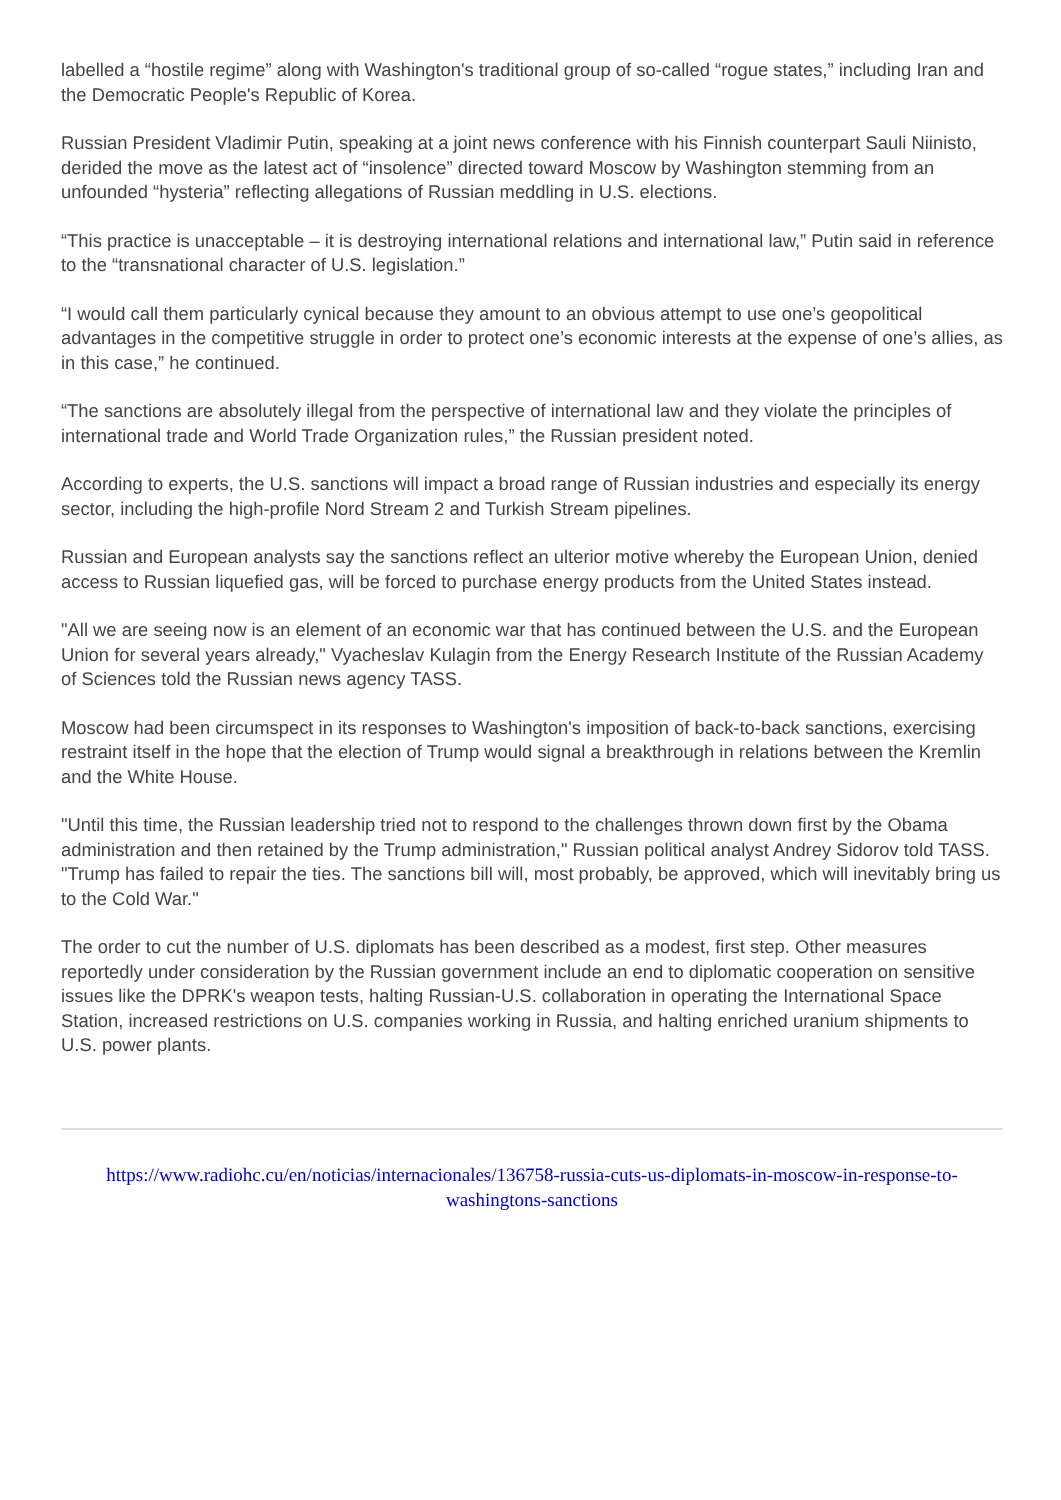labelled a “hostile regime” along with Washington's traditional group of so-called “rogue states,” including Iran and the Democratic People's Republic of Korea.
Russian President Vladimir Putin, speaking at a joint news conference with his Finnish counterpart Sauli Niinisto, derided the move as the latest act of “insolence” directed toward Moscow by Washington stemming from an unfounded “hysteria” reflecting allegations of Russian meddling in U.S. elections.
“This practice is unacceptable – it is destroying international relations and international law,” Putin said in reference to the “transnational character of U.S. legislation.”
“I would call them particularly cynical because they amount to an obvious attempt to use one’s geopolitical advantages in the competitive struggle in order to protect one’s economic interests at the expense of one’s allies, as in this case,” he continued.
“The sanctions are absolutely illegal from the perspective of international law and they violate the principles of international trade and World Trade Organization rules,” the Russian president noted.
According to experts, the U.S. sanctions will impact a broad range of Russian industries and especially its energy sector, including the high-profile Nord Stream 2 and Turkish Stream pipelines.
Russian and European analysts say the sanctions reflect an ulterior motive whereby the European Union, denied access to Russian liquefied gas, will be forced to purchase energy products from the United States instead.
"All we are seeing now is an element of an economic war that has continued between the U.S. and the European Union for several years already," Vyacheslav Kulagin from the Energy Research Institute of the Russian Academy of Sciences told the Russian news agency TASS.
Moscow had been circumspect in its responses to Washington's imposition of back-to-back sanctions, exercising restraint itself in the hope that the election of Trump would signal a breakthrough in relations between the Kremlin and the White House.
"Until this time, the Russian leadership tried not to respond to the challenges thrown down first by the Obama administration and then retained by the Trump administration," Russian political analyst Andrey Sidorov told TASS. "Trump has failed to repair the ties. The sanctions bill will, most probably, be approved, which will inevitably bring us to the Cold War."
The order to cut the number of U.S. diplomats has been described as a modest, first step. Other measures reportedly under consideration by the Russian government include an end to diplomatic cooperation on sensitive issues like the DPRK's weapon tests, halting Russian-U.S. collaboration in operating the International Space Station, increased restrictions on U.S. companies working in Russia, and halting enriched uranium shipments to U.S. power plants.
https://www.radiohc.cu/en/noticias/internacionales/136758-russia-cuts-us-diplomats-in-moscow-in-response-to-washingtons-sanctions